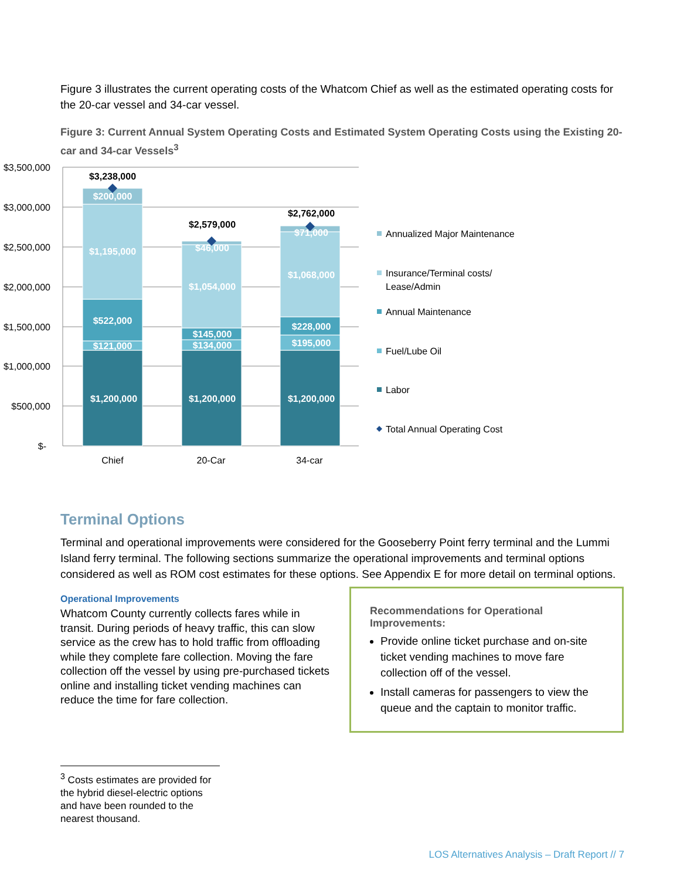Figure 3 illustrates the current operating costs of the Whatcom Chief as well as the estimated operating costs for the 20-car vessel and 34-car vessel.
Figure 3: Current Annual System Operating Costs and Estimated System Operating Costs using the Existing 20-car and 34-car Vessels<sup>3</sup>
$3,500,000
$3,000,000
$2,500,000
$2,000,000
$1,500,000
$1,000,000
$500,000
$-
$200,000
$1,195,000
$522,000
$121,000
$1,200,000
$46,000
$1,054,000
$145,000
$134,000
$1,200,000
$71,000
$1,068,000
$228,000
$195,000
$1,200,000
$3,238,000
$2,579,000
$2,762,000
Chief
20-Car
34-car
Annualized Major Maintenance
Insurance/Terminal costs/
Lease/Admin
Annual Maintenance
Fuel/Lube Oil
Labor
Total Annual Operating Cost
Terminal Options
Terminal and operational improvements were considered for the Gooseberry Point ferry terminal and the Lummi Island ferry terminal. The following sections summarize the operational improvements and terminal options considered as well as ROM cost estimates for these options. See Appendix E for more detail on terminal options.
Operational Improvements
Whatcom County currently collects fares while in transit. During periods of heavy traffic, this can slow service as the crew has to hold traffic from offloading while they complete fare collection. Moving the fare collection off the vessel by using pre-purchased tickets online and installing ticket vending machines can reduce the time for fare collection.
Recommendations for Operational Improvements:
Provide online ticket purchase and on-site ticket vending machines to move fare collection off of the vessel.
Install cameras for passengers to view the queue and the captain to monitor traffic.
<sup>3</sup> Costs estimates are provided for the hybrid diesel-electric options and have been rounded to the nearest thousand.
LOS Alternatives Analysis – Draft Report // 7